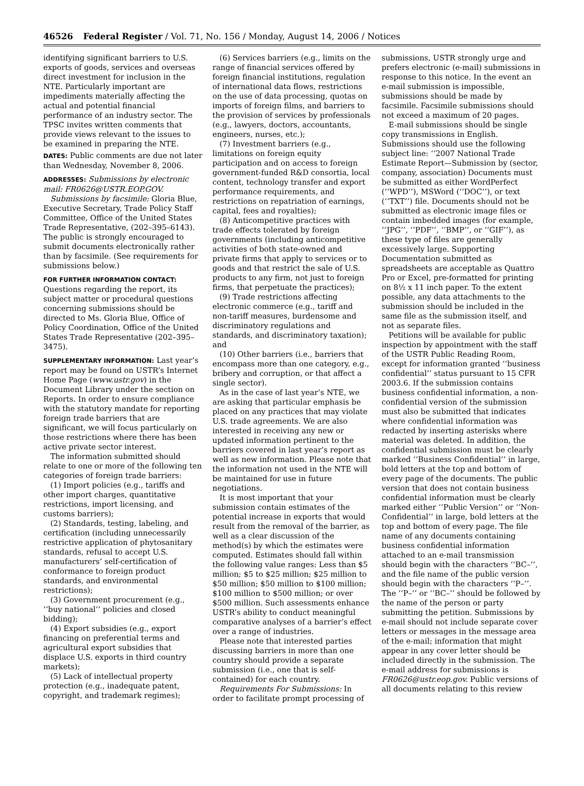46526 Federal Register / Vol. 71, No. 156 / Monday, August 14, 2006 / Notices
identifying significant barriers to U.S. exports of goods, services and overseas direct investment for inclusion in the NTE. Particularly important are impediments materially affecting the actual and potential financial performance of an industry sector. The TPSC invites written comments that provide views relevant to the issues to be examined in preparing the NTE.
DATES: Public comments are due not later than Wednesday, November 8, 2006.
ADDRESSES: Submissions by electronic mail: FR0626@USTR.EOP.GOV.
Submissions by facsimile: Gloria Blue, Executive Secretary, Trade Policy Staff Committee, Office of the United States Trade Representative, (202–395–6143). The public is strongly encouraged to submit documents electronically rather than by facsimile. (See requirements for submissions below.)
FOR FURTHER INFORMATION CONTACT: Questions regarding the report, its subject matter or procedural questions concerning submissions should be directed to Ms. Gloria Blue, Office of Policy Coordination, Office of the United States Trade Representative (202–395–3475).
SUPPLEMENTARY INFORMATION: Last year’s report may be found on USTR’s Internet Home Page (www.ustr.gov) in the Document Library under the section on Reports. In order to ensure compliance with the statutory mandate for reporting foreign trade barriers that are significant, we will focus particularly on those restrictions where there has been active private sector interest.
The information submitted should relate to one or more of the following ten categories of foreign trade barriers:
(1) Import policies (e.g., tariffs and other import charges, quantitative restrictions, import licensing, and customs barriers);
(2) Standards, testing, labeling, and certification (including unnecessarily restrictive application of phytosanitary standards, refusal to accept U.S. manufacturers’ self-certification of conformance to foreign product standards, and environmental restrictions);
(3) Government procurement (e.g., ‘‘buy national’’ policies and closed bidding);
(4) Export subsidies (e.g., export financing on preferential terms and agricultural export subsidies that displace U.S. exports in third country markets);
(5) Lack of intellectual property protection (e.g., inadequate patent, copyright, and trademark regimes);
(6) Services barriers (e.g., limits on the range of financial services offered by foreign financial institutions, regulation of international data flows, restrictions on the use of data processing, quotas on imports of foreign films, and barriers to the provision of services by professionals (e.g., lawyers, doctors, accountants, engineers, nurses, etc.);
(7) Investment barriers (e.g., limitations on foreign equity participation and on access to foreign government-funded R&D consortia, local content, technology transfer and export performance requirements, and restrictions on repatriation of earnings, capital, fees and royalties);
(8) Anticompetitive practices with trade effects tolerated by foreign governments (including anticompetitive activities of both state-owned and private firms that apply to services or to goods and that restrict the sale of U.S. products to any firm, not just to foreign firms, that perpetuate the practices);
(9) Trade restrictions affecting electronic commerce (e.g., tariff and non-tariff measures, burdensome and discriminatory regulations and standards, and discriminatory taxation); and
(10) Other barriers (i.e., barriers that encompass more than one category, e.g., bribery and corruption, or that affect a single sector).
As in the case of last year’s NTE, we are asking that particular emphasis be placed on any practices that may violate U.S. trade agreements. We are also interested in receiving any new or updated information pertinent to the barriers covered in last year’s report as well as new information. Please note that the information not used in the NTE will be maintained for use in future negotiations.
It is most important that your submission contain estimates of the potential increase in exports that would result from the removal of the barrier, as well as a clear discussion of the method(s) by which the estimates were computed. Estimates should fall within the following value ranges: Less than $5 million; $5 to $25 million; $25 million to $50 million; $50 million to $100 million; $100 million to $500 million; or over $500 million. Such assessments enhance USTR’s ability to conduct meaningful comparative analyses of a barrier’s effect over a range of industries.
Please note that interested parties discussing barriers in more than one country should provide a separate submission (i.e., one that is self-contained) for each country.
Requirements For Submissions: In order to facilitate prompt processing of
submissions, USTR strongly urge and prefers electronic (e-mail) submissions in response to this notice. In the event an e-mail submission is impossible, submissions should be made by facsimile. Facsimile submissions should not exceed a maximum of 20 pages.
E-mail submissions should be single copy transmissions in English. Submissions should use the following subject line: ‘‘2007 National Trade Estimate Report—Submission by (sector, company, association) Documents must be submitted as either WordPerfect (‘‘WPD’’), MSWord (‘‘DOC’’), or text (‘‘TXT’’) file. Documents should not be submitted as electronic image files or contain imbedded images (for example, ‘‘JPG’’, ‘‘PDF’’, ‘‘BMP’’, or ‘‘GIF’’), as these type of files are generally excessively large. Supporting Documentation submitted as spreadsheets are acceptable as Quattro Pro or Excel, pre-formatted for printing on 8½ x 11 inch paper. To the extent possible, any data attachments to the submission should be included in the same file as the submission itself, and not as separate files.
Petitions will be available for public inspection by appointment with the staff of the USTR Public Reading Room, except for information granted ‘‘business confidential’’ status pursuant to 15 CFR 2003.6. If the submission contains business confidential information, a non-confidential version of the submission must also be submitted that indicates where confidential information was redacted by inserting asterisks where material was deleted. In addition, the confidential submission must be clearly marked ‘‘Business Confidential’’ in large, bold letters at the top and bottom of every page of the documents. The public version that does not contain business confidential information must be clearly marked either ‘‘Public Version’’ or ‘‘Non-Confidential’’ in large, bold letters at the top and bottom of every page. The file name of any documents containing business confidential information attached to an e-mail transmission should begin with the characters ‘‘BC–’’, and the file name of the public version should begin with the characters ‘‘P–’’. The ‘‘P–’’ or ‘‘BC–’’ should be followed by the name of the person or party submitting the petition. Submissions by e-mail should not include separate cover letters or messages in the message area of the e-mail; information that might appear in any cover letter should be included directly in the submission. The e-mail address for submissions is FR0626@ustr.eop.gov. Public versions of all documents relating to this review